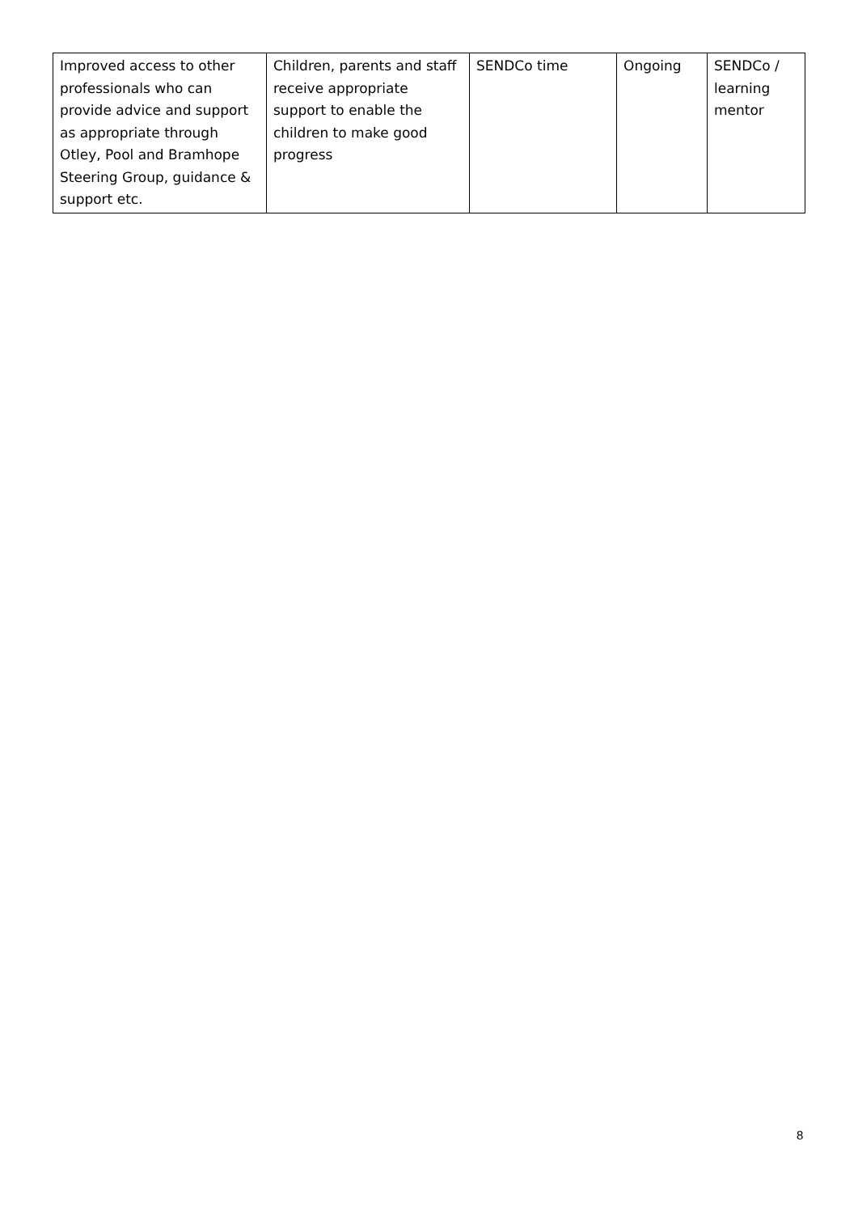| Improved access to other professionals who can provide advice and support as appropriate through Otley, Pool and Bramhope Steering Group, guidance & support etc. | Children, parents and staff receive appropriate support to enable the children to make good progress | SENDCo time | Ongoing | SENDCo / learning mentor |
8